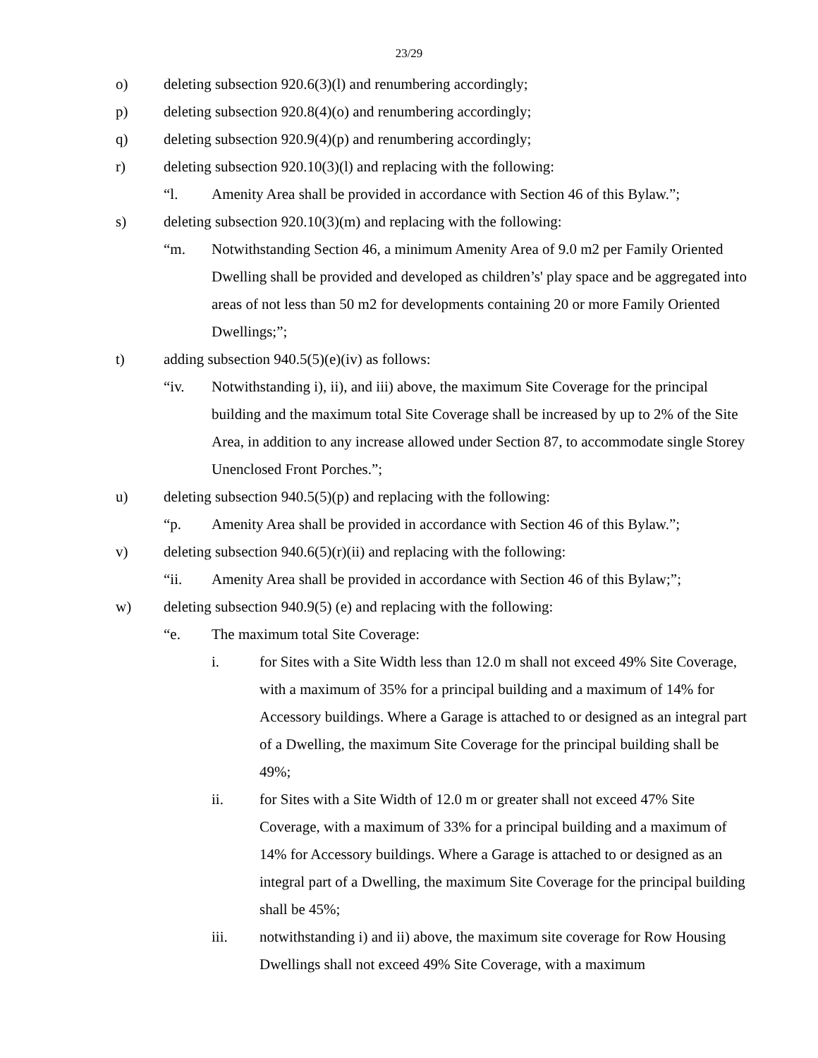23/29
o) deleting subsection 920.6(3)(l) and renumbering accordingly;
p) deleting subsection 920.8(4)(o) and renumbering accordingly;
q) deleting subsection 920.9(4)(p) and renumbering accordingly;
r) deleting subsection 920.10(3)(l) and replacing with the following:
“l. Amenity Area shall be provided in accordance with Section 46 of this Bylaw.”;
s) deleting subsection 920.10(3)(m) and replacing with the following:
“m. Notwithstanding Section 46, a minimum Amenity Area of 9.0 m2 per Family Oriented Dwelling shall be provided and developed as children’s' play space and be aggregated into areas of not less than 50 m2 for developments containing 20 or more Family Oriented Dwellings;”;
t) adding subsection 940.5(5)(e)(iv) as follows:
“iv. Notwithstanding i), ii), and iii) above, the maximum Site Coverage for the principal building and the maximum total Site Coverage shall be increased by up to 2% of the Site Area, in addition to any increase allowed under Section 87, to accommodate single Storey Unenclosed Front Porches.”;
u) deleting subsection 940.5(5)(p) and replacing with the following:
“p. Amenity Area shall be provided in accordance with Section 46 of this Bylaw.”;
v) deleting subsection 940.6(5)(r)(ii) and replacing with the following:
“ii. Amenity Area shall be provided in accordance with Section 46 of this Bylaw;”;
w) deleting subsection 940.9(5) (e) and replacing with the following:
“e. The maximum total Site Coverage:
i. for Sites with a Site Width less than 12.0 m shall not exceed 49% Site Coverage, with a maximum of 35% for a principal building and a maximum of 14% for Accessory buildings. Where a Garage is attached to or designed as an integral part of a Dwelling, the maximum Site Coverage for the principal building shall be 49%;
ii. for Sites with a Site Width of 12.0 m or greater shall not exceed 47% Site Coverage, with a maximum of 33% for a principal building and a maximum of 14% for Accessory buildings. Where a Garage is attached to or designed as an integral part of a Dwelling, the maximum Site Coverage for the principal building shall be 45%;
iii. notwithstanding i) and ii) above, the maximum site coverage for Row Housing Dwellings shall not exceed 49% Site Coverage, with a maximum